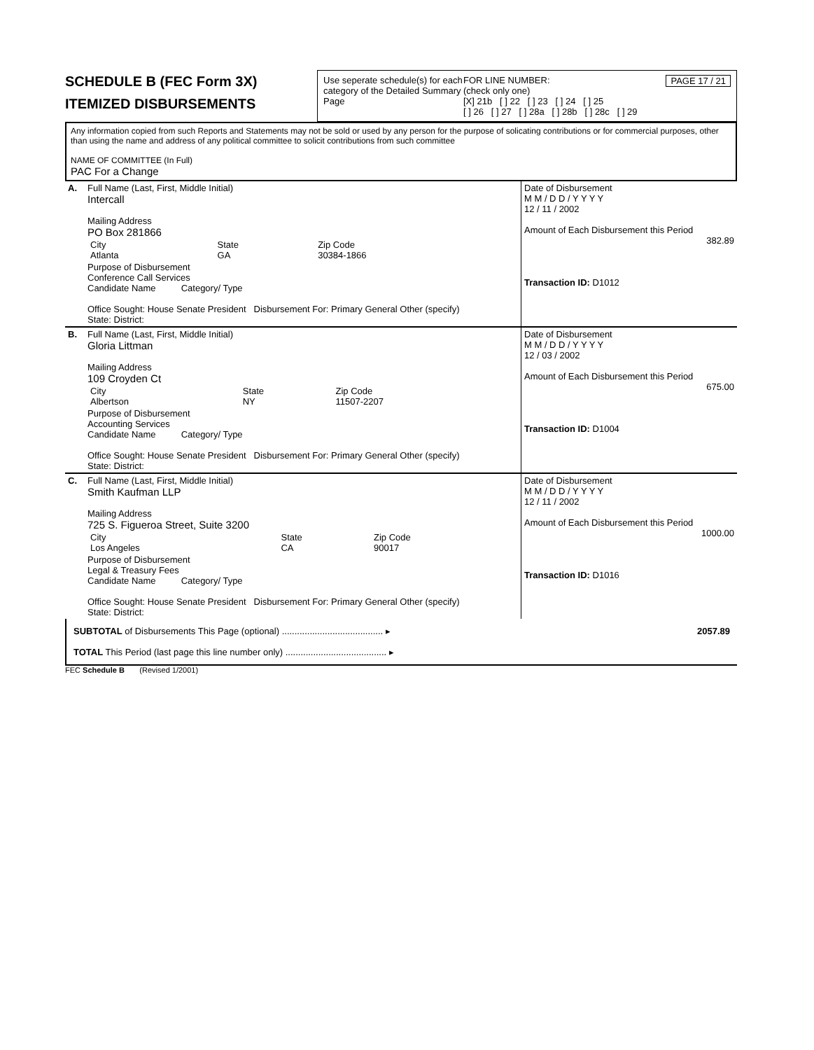SCHEDULE B (FEC Form 3X)
ITEMIZED DISBURSEMENTS
Use seperate schedule(s) for each category of the Detailed Summary Page
FOR LINE NUMBER: PAGE 17 / 21
(check only one)
[X] 21b [ ] 22 [ ] 23 [ ] 24 [ ] 25
[ ] 26 [ ] 27 [ ] 28a [ ] 28b [ ] 28c [ ] 29
Any information copied from such Reports and Statements may not be sold or used by any person for the purpose of solicating contributions or for commercial purposes, other than using the name and address of any political committee to solicit contributions from such committee
NAME OF COMMITTEE (In Full)
PAC For a Change
| A. | Full Name (Last, First, Middle Initial) Intercall Mailing Address PO Box 281866 / City Atlanta / State GA / Zip Code 30384-1866 / Purpose of Disbursement Conference Call Services Candidate Name Category/ Type Office Sought: House Senate President Disbursement For: Primary General Other (specify) State: District: | Date of Disbursement M M / D D / Y Y Y Y 12 / 11 / 2002 Amount of Each Disbursement this Period 382.89 Transaction ID: D1012 |
| B. | Full Name (Last, First, Middle Initial) Gloria Littman Mailing Address 109 Croyden Ct / City Albertson / State NY / Zip Code 11507-2207 / Purpose of Disbursement Accounting Services Candidate Name Category/ Type Office Sought: House Senate President Disbursement For: Primary General Other (specify) State: District: | Date of Disbursement M M / D D / Y Y Y Y 12 / 03 / 2002 Amount of Each Disbursement this Period 675.00 Transaction ID: D1004 |
| C. | Full Name (Last, First, Middle Initial) Smith Kaufman LLP Mailing Address 725 S. Figueroa Street, Suite 3200 / City Los Angeles / State CA / Zip Code 90017 / Purpose of Disbursement Legal & Treasury Fees Candidate Name Category/ Type Office Sought: House Senate President Disbursement For: Primary General Other (specify) State: District: | Date of Disbursement M M / D D / Y Y Y Y 12 / 11 / 2002 Amount of Each Disbursement this Period 1000.00 Transaction ID: D1016 |
SUBTOTAL of Disbursements This Page (optional) ........................................ ▸ 2057.89
TOTAL This Period (last page this line number only) ........................................ ▸
FEC Schedule B (Revised 1/2001)